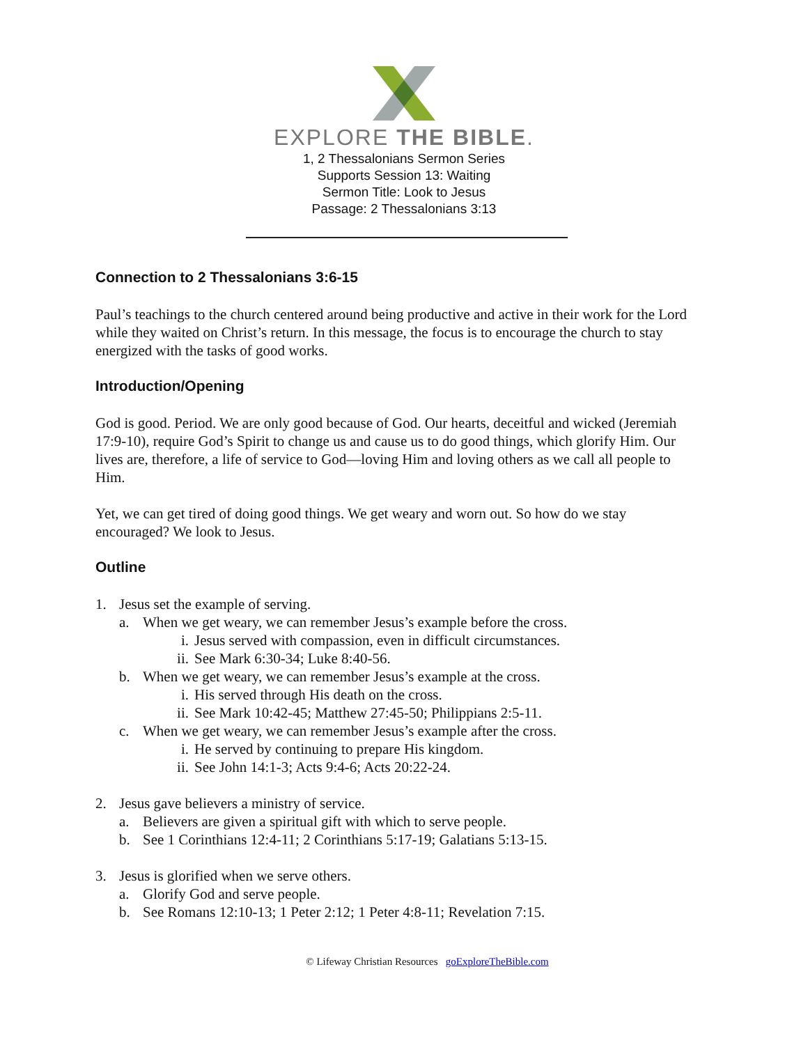EXPLORE THE BIBLE.
1, 2 Thessalonians Sermon Series
Supports Session 13: Waiting
Sermon Title: Look to Jesus
Passage: 2 Thessalonians 3:13
Connection to 2 Thessalonians 3:6-15
Paul’s teachings to the church centered around being productive and active in their work for the Lord while they waited on Christ’s return. In this message, the focus is to encourage the church to stay energized with the tasks of good works.
Introduction/Opening
God is good. Period. We are only good because of God. Our hearts, deceitful and wicked (Jeremiah 17:9-10), require God’s Spirit to change us and cause us to do good things, which glorify Him. Our lives are, therefore, a life of service to God—loving Him and loving others as we call all people to Him.
Yet, we can get tired of doing good things. We get weary and worn out. So how do we stay encouraged? We look to Jesus.
Outline
1. Jesus set the example of serving.
a. When we get weary, we can remember Jesus’s example before the cross.
i. Jesus served with compassion, even in difficult circumstances.
ii. See Mark 6:30-34; Luke 8:40-56.
b. When we get weary, we can remember Jesus’s example at the cross.
i. His served through His death on the cross.
ii. See Mark 10:42-45; Matthew 27:45-50; Philippians 2:5-11.
c. When we get weary, we can remember Jesus’s example after the cross.
i. He served by continuing to prepare His kingdom.
ii. See John 14:1-3; Acts 9:4-6; Acts 20:22-24.
2. Jesus gave believers a ministry of service.
a. Believers are given a spiritual gift with which to serve people.
b. See 1 Corinthians 12:4-11; 2 Corinthians 5:17-19; Galatians 5:13-15.
3. Jesus is glorified when we serve others.
a. Glorify God and serve people.
b. See Romans 12:10-13; 1 Peter 2:12; 1 Peter 4:8-11; Revelation 7:15.
© Lifeway Christian Resources goExploreTheBible.com